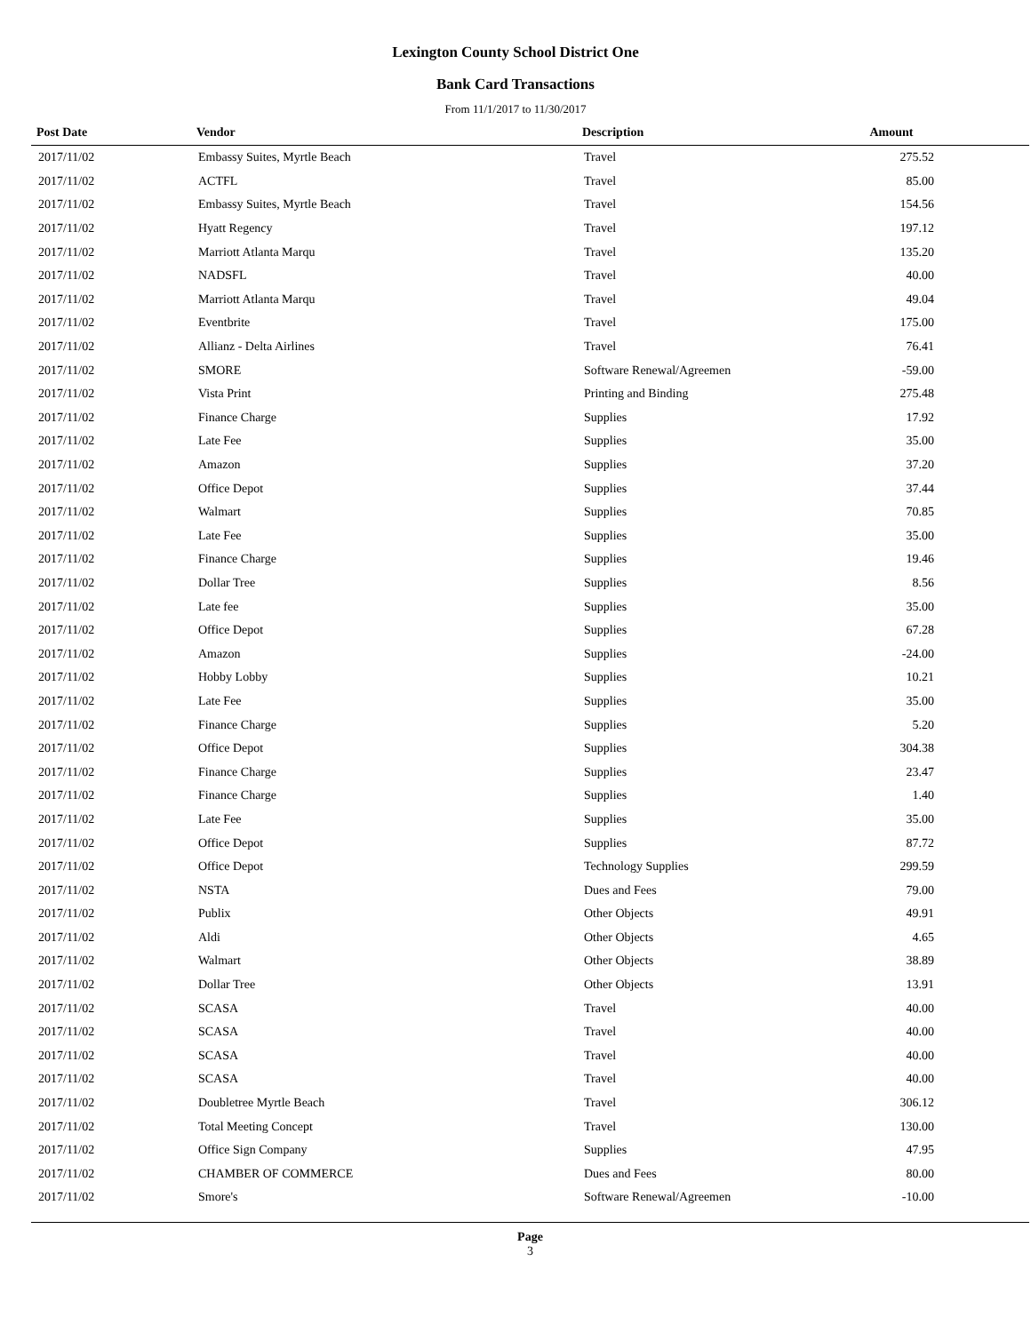Lexington County School District One
Bank Card Transactions
From 11/1/2017 to 11/30/2017
| Post Date | Vendor | Description | Amount | |
| --- | --- | --- | --- | --- |
| 2017/11/02 | Embassy Suites, Myrtle Beach | Travel | 275.52 | |
| 2017/11/02 | ACTFL | Travel | 85.00 | |
| 2017/11/02 | Embassy Suites, Myrtle Beach | Travel | 154.56 | |
| 2017/11/02 | Hyatt Regency | Travel | 197.12 | |
| 2017/11/02 | Marriott Atlanta Marqu | Travel | 135.20 | |
| 2017/11/02 | NADSFL | Travel | 40.00 | |
| 2017/11/02 | Marriott Atlanta Marqu | Travel | 49.04 | |
| 2017/11/02 | Eventbrite | Travel | 175.00 | |
| 2017/11/02 | Allianz - Delta Airlines | Travel | 76.41 | |
| 2017/11/02 | SMORE | Software Renewal/Agreemen | -59.00 | |
| 2017/11/02 | Vista Print | Printing and Binding | 275.48 | |
| 2017/11/02 | Finance Charge | Supplies | 17.92 | |
| 2017/11/02 | Late Fee | Supplies | 35.00 | |
| 2017/11/02 | Amazon | Supplies | 37.20 | |
| 2017/11/02 | Office Depot | Supplies | 37.44 | |
| 2017/11/02 | Walmart | Supplies | 70.85 | |
| 2017/11/02 | Late Fee | Supplies | 35.00 | |
| 2017/11/02 | Finance Charge | Supplies | 19.46 | |
| 2017/11/02 | Dollar Tree | Supplies | 8.56 | |
| 2017/11/02 | Late fee | Supplies | 35.00 | |
| 2017/11/02 | Office Depot | Supplies | 67.28 | |
| 2017/11/02 | Amazon | Supplies | -24.00 | |
| 2017/11/02 | Hobby Lobby | Supplies | 10.21 | |
| 2017/11/02 | Late Fee | Supplies | 35.00 | |
| 2017/11/02 | Finance Charge | Supplies | 5.20 | |
| 2017/11/02 | Office Depot | Supplies | 304.38 | |
| 2017/11/02 | Finance Charge | Supplies | 23.47 | |
| 2017/11/02 | Finance Charge | Supplies | 1.40 | |
| 2017/11/02 | Late Fee | Supplies | 35.00 | |
| 2017/11/02 | Office Depot | Supplies | 87.72 | |
| 2017/11/02 | Office Depot | Technology Supplies | 299.59 | |
| 2017/11/02 | NSTA | Dues and Fees | 79.00 | |
| 2017/11/02 | Publix | Other Objects | 49.91 | |
| 2017/11/02 | Aldi | Other Objects | 4.65 | |
| 2017/11/02 | Walmart | Other Objects | 38.89 | |
| 2017/11/02 | Dollar Tree | Other Objects | 13.91 | |
| 2017/11/02 | SCASA | Travel | 40.00 | |
| 2017/11/02 | SCASA | Travel | 40.00 | |
| 2017/11/02 | SCASA | Travel | 40.00 | |
| 2017/11/02 | SCASA | Travel | 40.00 | |
| 2017/11/02 | Doubletree Myrtle Beach | Travel | 306.12 | |
| 2017/11/02 | Total Meeting Concept | Travel | 130.00 | |
| 2017/11/02 | Office Sign Company | Supplies | 47.95 | |
| 2017/11/02 | CHAMBER OF COMMERCE | Dues and Fees | 80.00 | |
| 2017/11/02 | Smore's | Software Renewal/Agreemen | -10.00 | |
Page
3